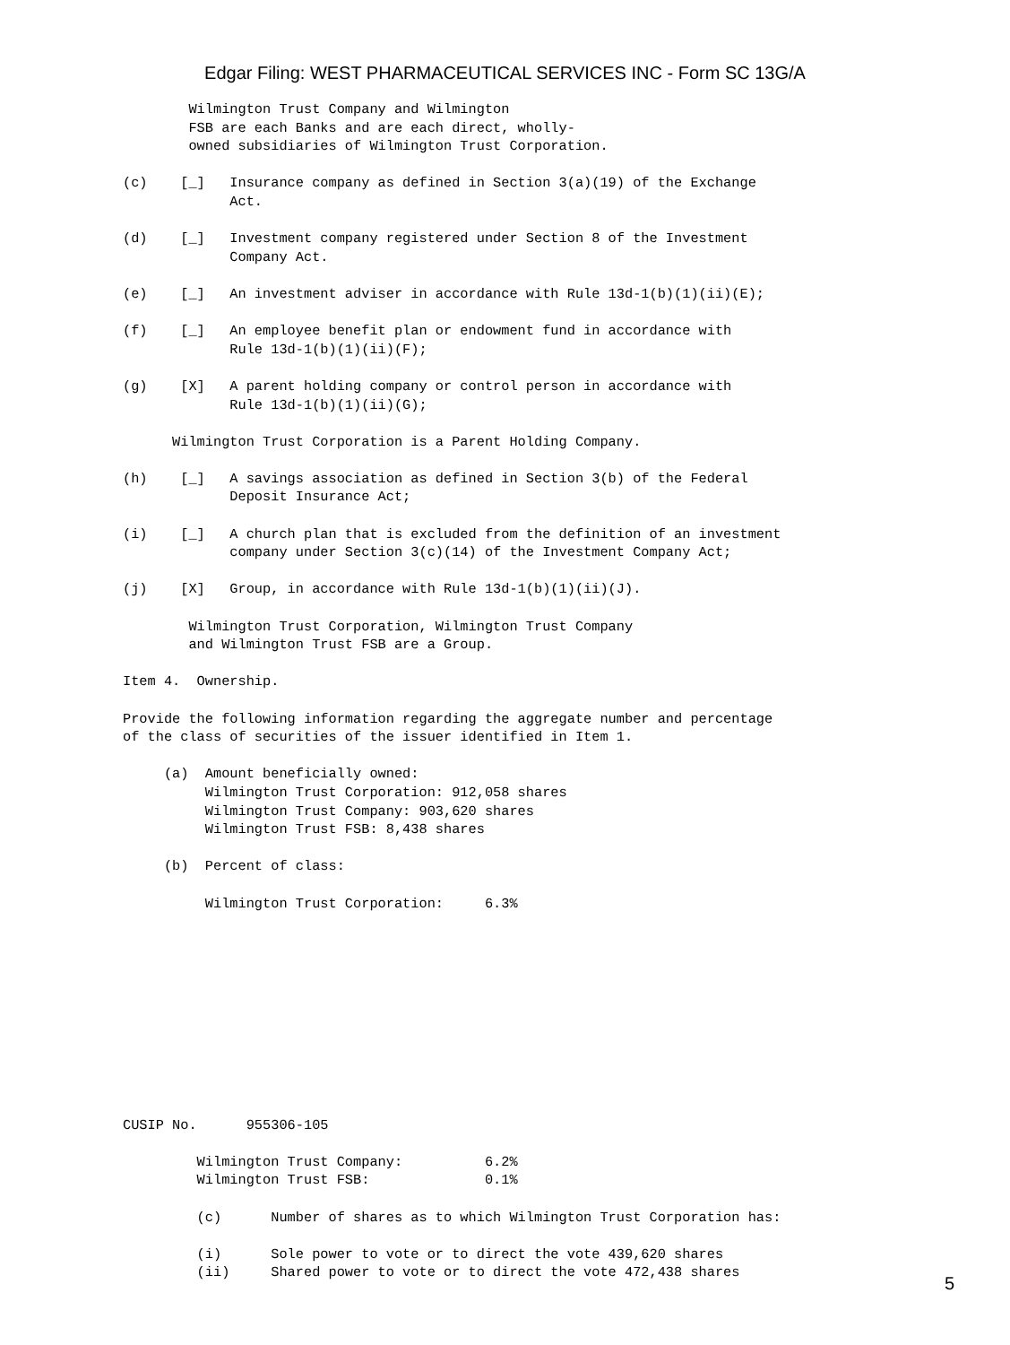Edgar Filing: WEST PHARMACEUTICAL SERVICES INC - Form SC 13G/A
        Wilmington Trust Company and Wilmington
        FSB are each Banks and are each direct, wholly-
        owned subsidiaries of Wilmington Trust Corporation.

(c)    [_]   Insurance company as defined in Section 3(a)(19) of the Exchange
             Act.

(d)    [_]   Investment company registered under Section 8 of the Investment
             Company Act.

(e)    [_]   An investment adviser in accordance with Rule 13d-1(b)(1)(ii)(E);

(f)    [_]   An employee benefit plan or endowment fund in accordance with
             Rule 13d-1(b)(1)(ii)(F);

(g)    [X]   A parent holding company or control person in accordance with
             Rule 13d-1(b)(1)(ii)(G);

      Wilmington Trust Corporation is a Parent Holding Company.

(h)    [_]   A savings association as defined in Section 3(b) of the Federal
             Deposit Insurance Act;

(i)    [_]   A church plan that is excluded from the definition of an investment
             company under Section 3(c)(14) of the Investment Company Act;

(j)    [X]   Group, in accordance with Rule 13d-1(b)(1)(ii)(J).

        Wilmington Trust Corporation, Wilmington Trust Company
        and Wilmington Trust FSB are a Group.

Item 4.  Ownership.

Provide the following information regarding the aggregate number and percentage
of the class of securities of the issuer identified in Item 1.

     (a)  Amount beneficially owned:
          Wilmington Trust Corporation: 912,058 shares
          Wilmington Trust Company: 903,620 shares
          Wilmington Trust FSB: 8,438 shares

     (b)  Percent of class:

          Wilmington Trust Corporation:     6.3%











CUSIP No.      955306-105

         Wilmington Trust Company:          6.2%
         Wilmington Trust FSB:              0.1%

         (c)      Number of shares as to which Wilmington Trust Corporation has:

         (i)      Sole power to vote or to direct the vote 439,620 shares
         (ii)     Shared power to vote or to direct the vote 472,438 shares
5